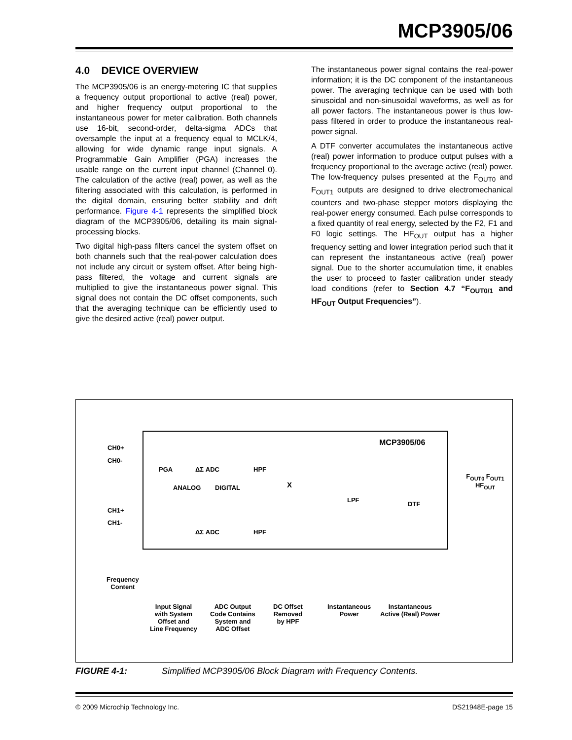MCP3905/06
4.0 DEVICE OVERVIEW
The MCP3905/06 is an energy-metering IC that supplies a frequency output proportional to active (real) power, and higher frequency output proportional to the instantaneous power for meter calibration. Both channels use 16-bit, second-order, delta-sigma ADCs that oversample the input at a frequency equal to MCLK/4, allowing for wide dynamic range input signals. A Programmable Gain Amplifier (PGA) increases the usable range on the current input channel (Channel 0). The calculation of the active (real) power, as well as the filtering associated with this calculation, is performed in the digital domain, ensuring better stability and drift performance. Figure 4-1 represents the simplified block diagram of the MCP3905/06, detailing its main signal-processing blocks.
Two digital high-pass filters cancel the system offset on both channels such that the real-power calculation does not include any circuit or system offset. After being high-pass filtered, the voltage and current signals are multiplied to give the instantaneous power signal. This signal does not contain the DC offset components, such that the averaging technique can be efficiently used to give the desired active (real) power output.
The instantaneous power signal contains the real-power information; it is the DC component of the instantaneous power. The averaging technique can be used with both sinusoidal and non-sinusoidal waveforms, as well as for all power factors. The instantaneous power is thus low-pass filtered in order to produce the instantaneous real-power signal.
A DTF converter accumulates the instantaneous active (real) power information to produce output pulses with a frequency proportional to the average active (real) power. The low-frequency pulses presented at the F<sub>OUT0</sub> and F<sub>OUT1</sub> outputs are designed to drive electromechanical counters and two-phase stepper motors displaying the real-power energy consumed. Each pulse corresponds to a fixed quantity of real energy, selected by the F2, F1 and F0 logic settings. The HF<sub>OUT</sub> output has a higher frequency setting and lower integration period such that it can represent the instantaneous active (real) power signal. Due to the shorter accumulation time, it enables the user to proceed to faster calibration under steady load conditions (refer to Section 4.7 “F<sub>OUT0/1</sub> and HF<sub>OUT</sub> Output Frequencies”).
MCP3905/06
CH0+
CH0-
PGA ΔΣ ADC HPF
X
ANALOG DIGITAL
LPF
DTF
F<sub>OUT0</sub> F<sub>OUT1</sub> HF<sub>OUT</sub>
CH1+
CH1-
ΔΣ ADC HPF
Frequency
Content
Input Signal
with System
Offset and
Line Frequency
ADC Output
Code Contains
System and
ADC Offset
DC Offset
Removed
by HPF
Instantaneous
Power
Instantaneous
Active (Real) Power
FIGURE 4-1: Simplified MCP3905/06 Block Diagram with Frequency Contents.
© 2009 Microchip Technology Inc. DS21948E-page 15